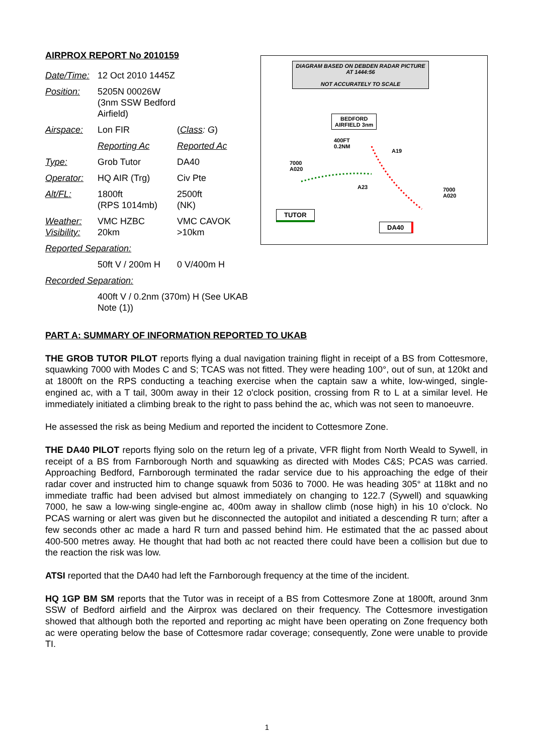AIRPROX REPORT No 2010159
| Date/Time: | 12 Oct 2010 1445Z | |
| Position: | 5205N 00026W (3nm SSW Bedford Airfield) | |
| Airspace: | Lon FIR | ( Class : G ) |
| | Reporting Ac | Reported Ac |
| Type: | Grob Tutor | DA40 |
| Operator: | HQ AIR (Trg) | Civ Pte |
| Alt/FL: | 1800ft (RPS 1014mb) | 2500ft (NK) |
| Weather: Visibility: | VMC HZBC 20km | VMC CAVOK >10km |
| Reported Separation: | | |
| | 50ft V / 200m H | 0 V/400m H |
| Recorded Separation: | | |
| | 400ft V / 0.2nm (370m) H (See UKAB Note (1)) | |
DIAGRAM BASED ON DEBDEN RADAR PICTURE AT 1444:56
NOT ACCURATELY TO SCALE
BEDFORD
AIRFIELD 3nm
400FT
0.2NM
A19
7000
A020
A23
7000
A020
TUTOR
DA40
PART A: SUMMARY OF INFORMATION REPORTED TO UKAB
THE GROB TUTOR PILOT reports flying a dual navigation training flight in receipt of a BS from Cottesmore, squawking 7000 with Modes C and S; TCAS was not fitted. They were heading 100°, out of sun, at 120kt and at 1800ft on the RPS conducting a teaching exercise when the captain saw a white, low-winged, single-engined ac, with a T tail, 300m away in their 12 o'clock position, crossing from R to L at a similar level. He immediately initiated a climbing break to the right to pass behind the ac, which was not seen to manoeuvre.
He assessed the risk as being Medium and reported the incident to Cottesmore Zone.
THE DA40 PILOT reports flying solo on the return leg of a private, VFR flight from North Weald to Sywell, in receipt of a BS from Farnborough North and squawking as directed with Modes C&S; PCAS was carried. Approaching Bedford, Farnborough terminated the radar service due to his approaching the edge of their radar cover and instructed him to change squawk from 5036 to 7000. He was heading 305° at 118kt and no immediate traffic had been advised but almost immediately on changing to 122.7 (Sywell) and squawking 7000, he saw a low-wing single-engine ac, 400m away in shallow climb (nose high) in his 10 o’clock. No PCAS warning or alert was given but he disconnected the autopilot and initiated a descending R turn; after a few seconds other ac made a hard R turn and passed behind him. He estimated that the ac passed about 400-500 metres away. He thought that had both ac not reacted there could have been a collision but due to the reaction the risk was low.
ATSI reported that the DA40 had left the Farnborough frequency at the time of the incident.
HQ 1GP BM SM reports that the Tutor was in receipt of a BS from Cottesmore Zone at 1800ft, around 3nm SSW of Bedford airfield and the Airprox was declared on their frequency. The Cottesmore investigation showed that although both the reported and reporting ac might have been operating on Zone frequency both ac were operating below the base of Cottesmore radar coverage; consequently, Zone were unable to provide TI.
1